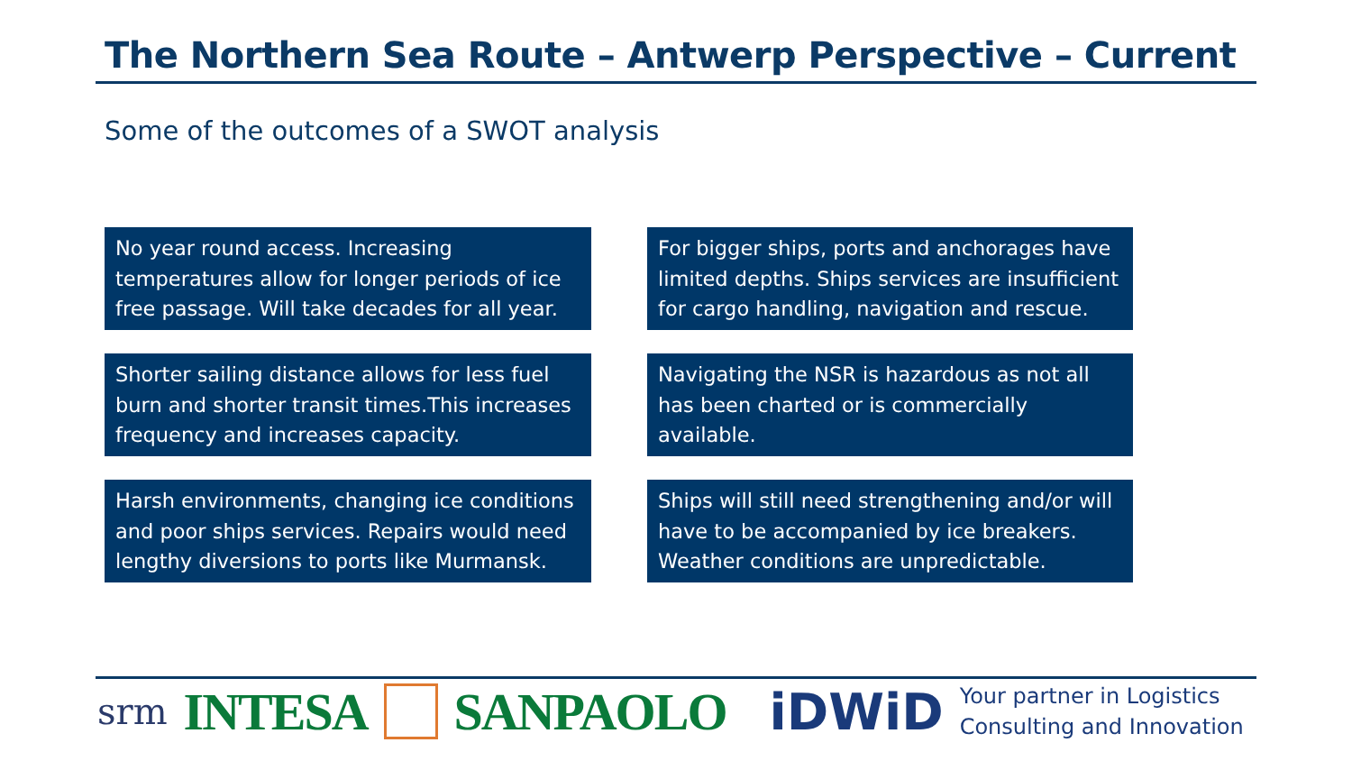The Northern Sea Route – Antwerp Perspective – Current
Some of the outcomes of a SWOT analysis
No year round access. Increasing temperatures allow for longer periods of ice free passage. Will take decades for all year.
For bigger ships, ports and anchorages have limited depths. Ships services are insufficient for cargo handling, navigation and rescue.
Shorter sailing distance allows for less fuel burn and shorter transit times.This increases frequency and increases capacity.
Navigating the NSR is hazardous as not all has been charted or is commercially available.
Harsh environments, changing ice conditions and poor ships services. Repairs would need lengthy diversions to ports like Murmansk.
Ships will still need strengthening and/or will have to be accompanied by ice breakers. Weather conditions are unpredictable.
srm INTESA SANPAOLO iDWiD Your partner in Logistics
Consulting and Innovation